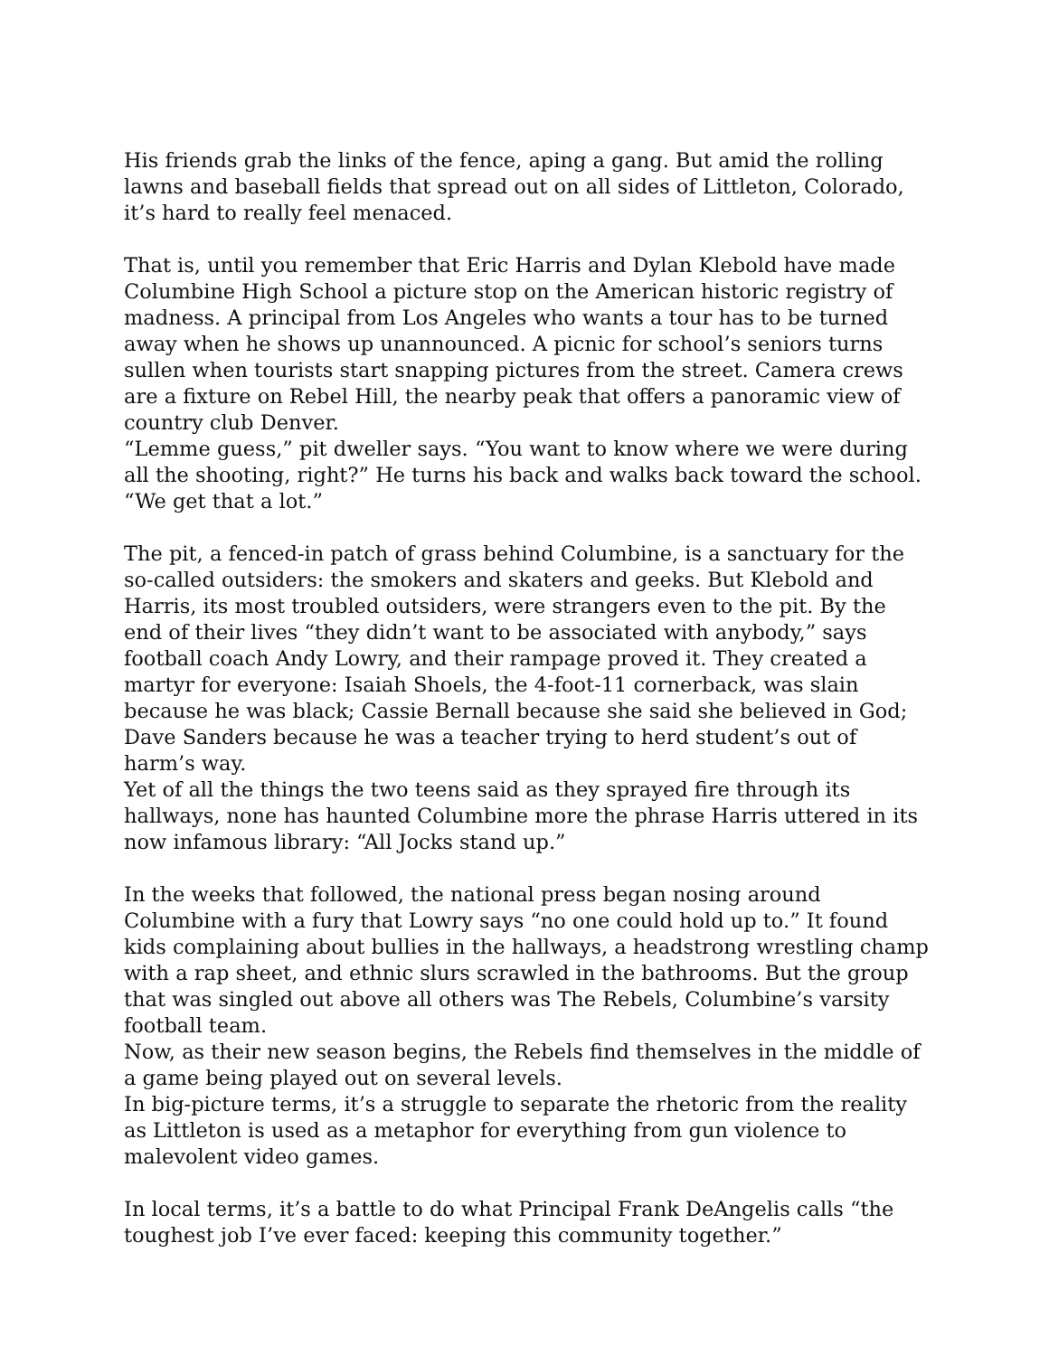His friends grab the links of the fence, aping a gang. But amid the rolling lawns and baseball fields that spread out on all sides of Littleton, Colorado, it’s hard to really feel menaced.
That is, until you remember that Eric Harris and Dylan Klebold have made Columbine High School a picture stop on the American historic registry of madness. A principal from Los Angeles who wants a tour has to be turned away when he shows up unannounced. A picnic for school’s seniors turns sullen when tourists start snapping pictures from the street. Camera crews are a fixture on Rebel Hill, the nearby peak that offers a panoramic view of country club Denver.
“Lemme guess,” pit dweller says. “You want to know where we were during all the shooting, right?” He turns his back and walks back toward the school. “We get that a lot.”
The pit, a fenced-in patch of grass behind Columbine, is a sanctuary for the so-called outsiders: the smokers and skaters and geeks. But Klebold and Harris, its most troubled outsiders, were strangers even to the pit. By the end of their lives “they didn’t want to be associated with anybody,” says football coach Andy Lowry, and their rampage proved it. They created a martyr for everyone: Isaiah Shoels, the 4-foot-11 cornerback, was slain because he was black; Cassie Bernall because she said she believed in God; Dave Sanders because he was a teacher trying to herd student’s out of harm’s way.
Yet of all the things the two teens said as they sprayed fire through its hallways, none has haunted Columbine more the phrase Harris uttered in its now infamous library: “All Jocks stand up.”
In the weeks that followed, the national press began nosing around Columbine with a fury that Lowry says “no one could hold up to.” It found kids complaining about bullies in the hallways, a headstrong wrestling champ with a rap sheet, and ethnic slurs scrawled in the bathrooms. But the group that was singled out above all others was The Rebels, Columbine’s varsity football team.
Now, as their new season begins, the Rebels find themselves in the middle of a game being played out on several levels.
In big-picture terms, it’s a struggle to separate the rhetoric from the reality as Littleton is used as a metaphor for everything from gun violence to malevolent video games.
In local terms, it’s a battle to do what Principal Frank DeAngelis calls “the toughest job I’ve ever faced: keeping this community together.”